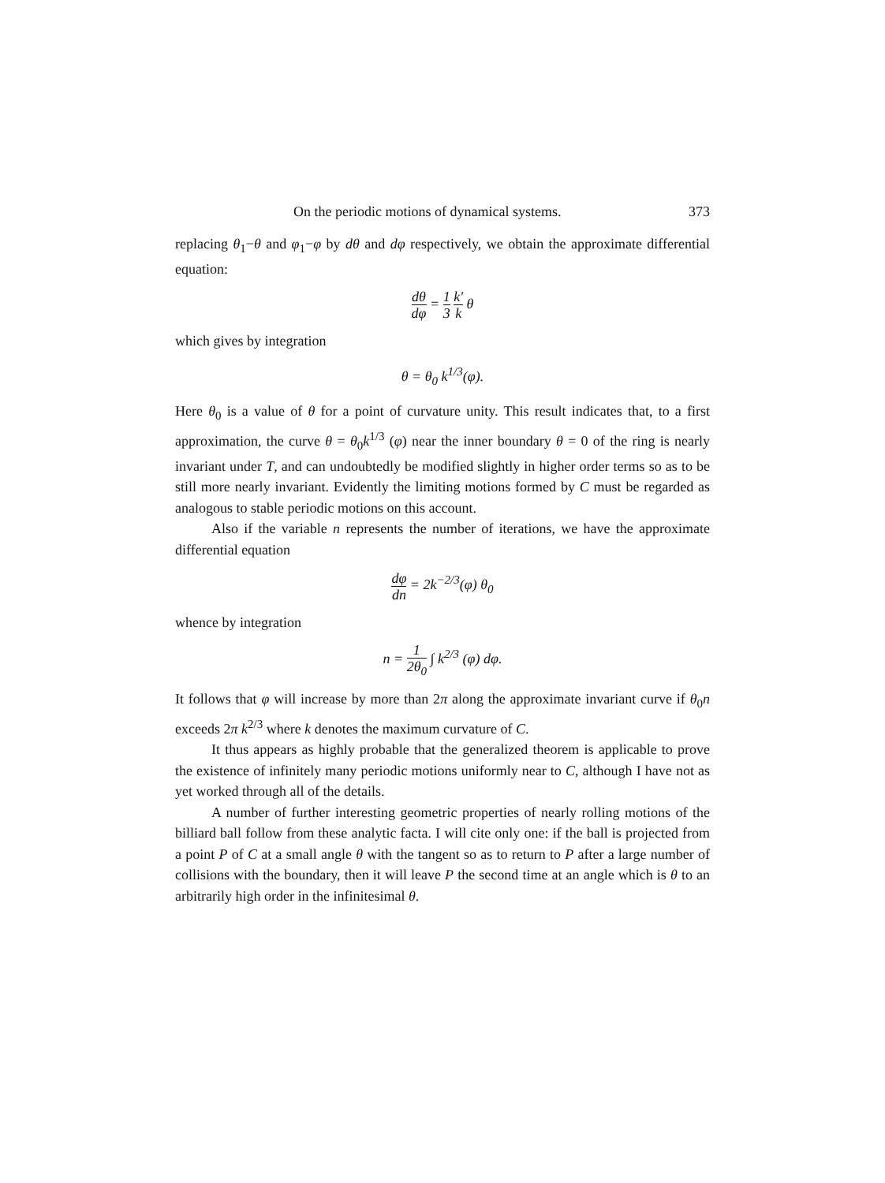On the periodic motions of dynamical systems. 373
replacing θ<sub>1</sub>−θ and φ<sub>1</sub>−φ by dθ and dφ respectively, we obtain the approximate differential equation:
dθ dφ = 1 3 k′ k θ
which gives by integration
θ = θ<sub>0</sub> k<sup>1/3</sup>(φ).
Here θ<sub>0</sub> is a value of θ for a point of curvature unity. This result indicates that, to a first approximation, the curve θ = θ<sub>0</sub>k<sup>1/3</sup> (φ) near the inner boundary θ = 0 of the ring is nearly invariant under T, and can undoubtedly be modified slightly in higher order terms so as to be still more nearly invariant. Evidently the limiting motions formed by C must be regarded as analogous to stable periodic motions on this account.
Also if the variable n represents the number of iterations, we have the approximate differential equation
dφ dn = 2k<sup>−2/3</sup>(φ) θ<sub>0</sub>
whence by integration
n = 1 2θ<sub>0</sub> ∫ k<sup>2/3</sup> (φ) dφ.
It follows that φ will increase by more than 2π along the approximate invariant curve if θ<sub>0</sub>n exceeds 2π k<sup>2/3</sup> where k denotes the maximum curvature of C.
It thus appears as highly probable that the generalized theorem is applicable to prove the existence of infinitely many periodic motions uniformly near to C, although I have not as yet worked through all of the details.
A number of further interesting geometric properties of nearly rolling motions of the billiard ball follow from these analytic facta. I will cite only one: if the ball is projected from a point P of C at a small angle θ with the tangent so as to return to P after a large number of collisions with the boundary, then it will leave P the second time at an angle which is θ to an arbitrarily high order in the infinitesimal θ.